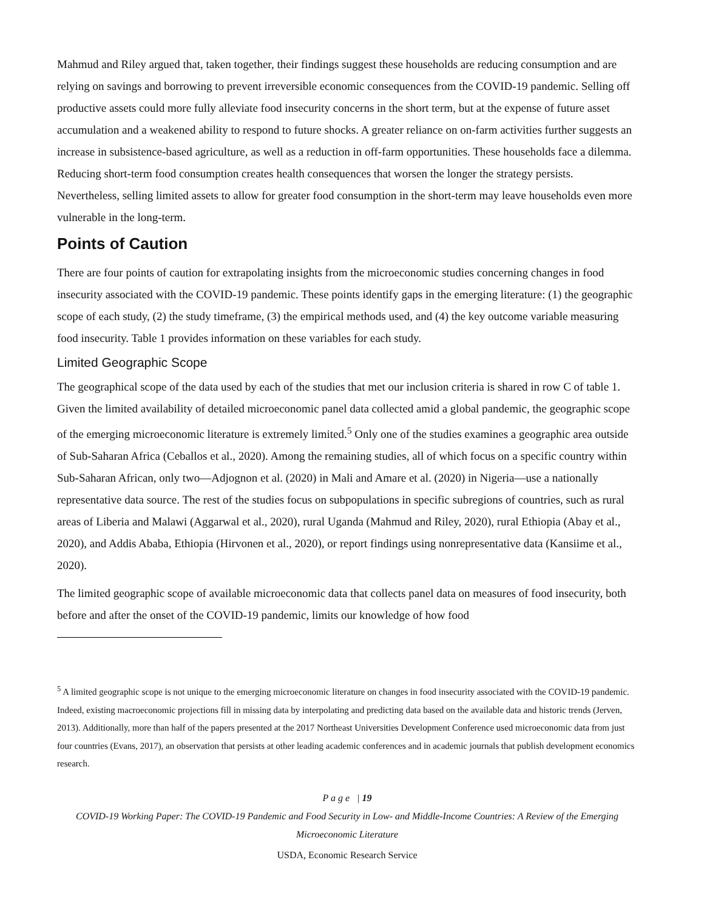Mahmud and Riley argued that, taken together, their findings suggest these households are reducing consumption and are relying on savings and borrowing to prevent irreversible economic consequences from the COVID-19 pandemic. Selling off productive assets could more fully alleviate food insecurity concerns in the short term, but at the expense of future asset accumulation and a weakened ability to respond to future shocks. A greater reliance on on-farm activities further suggests an increase in subsistence-based agriculture, as well as a reduction in off-farm opportunities. These households face a dilemma. Reducing short-term food consumption creates health consequences that worsen the longer the strategy persists. Nevertheless, selling limited assets to allow for greater food consumption in the short-term may leave households even more vulnerable in the long-term.
Points of Caution
There are four points of caution for extrapolating insights from the microeconomic studies concerning changes in food insecurity associated with the COVID-19 pandemic. These points identify gaps in the emerging literature: (1) the geographic scope of each study, (2) the study timeframe, (3) the empirical methods used, and (4) the key outcome variable measuring food insecurity. Table 1 provides information on these variables for each study.
Limited Geographic Scope
The geographical scope of the data used by each of the studies that met our inclusion criteria is shared in row C of table 1. Given the limited availability of detailed microeconomic panel data collected amid a global pandemic, the geographic scope of the emerging microeconomic literature is extremely limited.<sup>5</sup> Only one of the studies examines a geographic area outside of Sub-Saharan Africa (Ceballos et al., 2020). Among the remaining studies, all of which focus on a specific country within Sub-Saharan African, only two—Adjognon et al. (2020) in Mali and Amare et al. (2020) in Nigeria—use a nationally representative data source. The rest of the studies focus on subpopulations in specific subregions of countries, such as rural areas of Liberia and Malawi (Aggarwal et al., 2020), rural Uganda (Mahmud and Riley, 2020), rural Ethiopia (Abay et al., 2020), and Addis Ababa, Ethiopia (Hirvonen et al., 2020), or report findings using nonrepresentative data (Kansiime et al., 2020).
The limited geographic scope of available microeconomic data that collects panel data on measures of food insecurity, both before and after the onset of the COVID-19 pandemic, limits our knowledge of how food
<sup>5</sup> A limited geographic scope is not unique to the emerging microeconomic literature on changes in food insecurity associated with the COVID-19 pandemic. Indeed, existing macroeconomic projections fill in missing data by interpolating and predicting data based on the available data and historic trends (Jerven, 2013). Additionally, more than half of the papers presented at the 2017 Northeast Universities Development Conference used microeconomic data from just four countries (Evans, 2017), an observation that persists at other leading academic conferences and in academic journals that publish development economics research.
P a g e | 19
COVID-19 Working Paper: The COVID-19 Pandemic and Food Security in Low- and Middle-Income Countries: A Review of the Emerging Microeconomic Literature
USDA, Economic Research Service